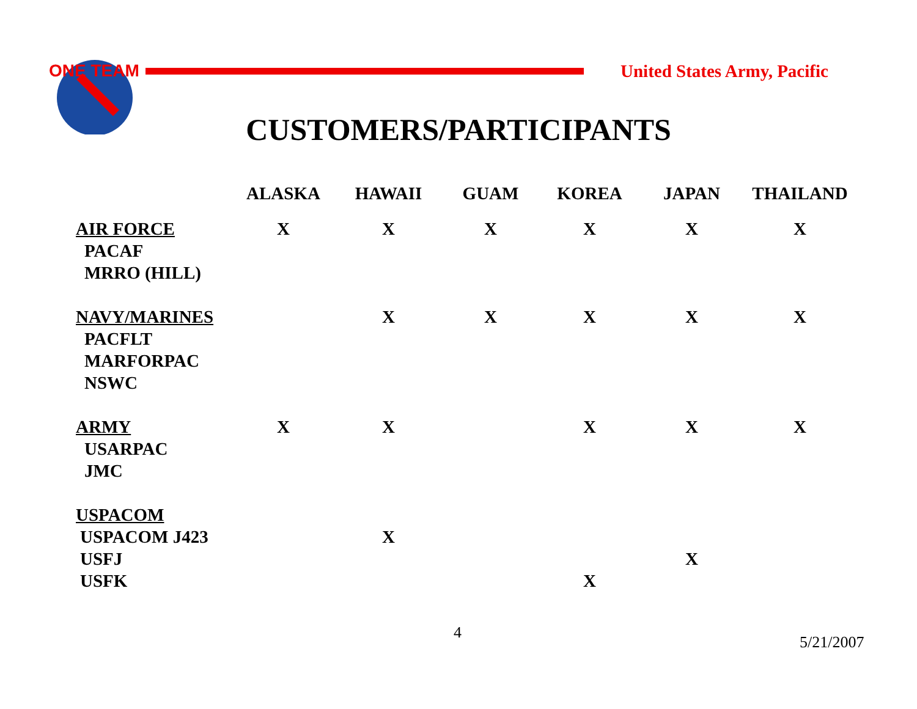ONE TEAM
United States Army, Pacific
CUSTOMERS/PARTICIPANTS
| | ALASKA | HAWAII | GUAM | KOREA | JAPAN | THAILAND |
| --- | --- | --- | --- | --- | --- | --- |
| AIR FORCE | X | X | X | X | X | X |
| PACAF | | | | | | |
| MRRO (HILL) | | | | | | |
| NAVY/MARINES | | X | X | X | X | X |
| PACFLT | | | | | | |
| MARFORPAC | | | | | | |
| NSWC | | | | | | |
| ARMY | X | X | | X | X | X |
| USARPAC | | | | | | |
| JMC | | | | | | |
| USPACOM | | | | | | |
| USPACOM J423 | | X | | | | |
| USFJ | | | | | X | |
| USFK | | | | X | | |
4
5/21/2007